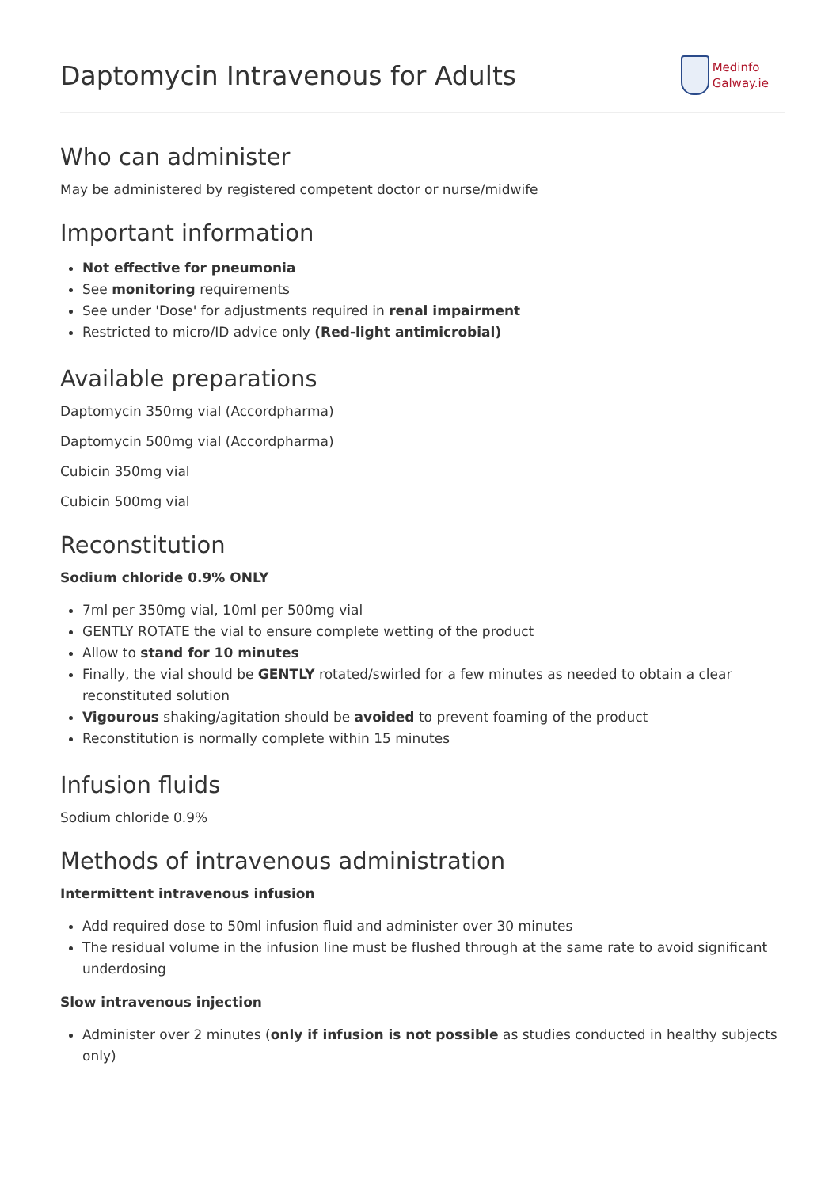Daptomycin Intravenous for Adults
Medinfo
Galway.ie
Who can administer
May be administered by registered competent doctor or nurse/midwife
Important information
Not effective for pneumonia
See monitoring requirements
See under 'Dose' for adjustments required in renal impairment
Restricted to micro/ID advice only (Red-light antimicrobial)
Available preparations
Daptomycin 350mg vial (Accordpharma)
Daptomycin 500mg vial (Accordpharma)
Cubicin 350mg vial
Cubicin 500mg vial
Reconstitution
Sodium chloride 0.9% ONLY
7ml per 350mg vial, 10ml per 500mg vial
GENTLY ROTATE the vial to ensure complete wetting of the product
Allow to stand for 10 minutes
Finally, the vial should be GENTLY rotated/swirled for a few minutes as needed to obtain a clear reconstituted solution
Vigourous shaking/agitation should be avoided to prevent foaming of the product
Reconstitution is normally complete within 15 minutes
Infusion fluids
Sodium chloride 0.9%
Methods of intravenous administration
Intermittent intravenous infusion
Add required dose to 50ml infusion fluid and administer over 30 minutes
The residual volume in the infusion line must be flushed through at the same rate to avoid significant underdosing
Slow intravenous injection
Administer over 2 minutes (only if infusion is not possible as studies conducted in healthy subjects only)